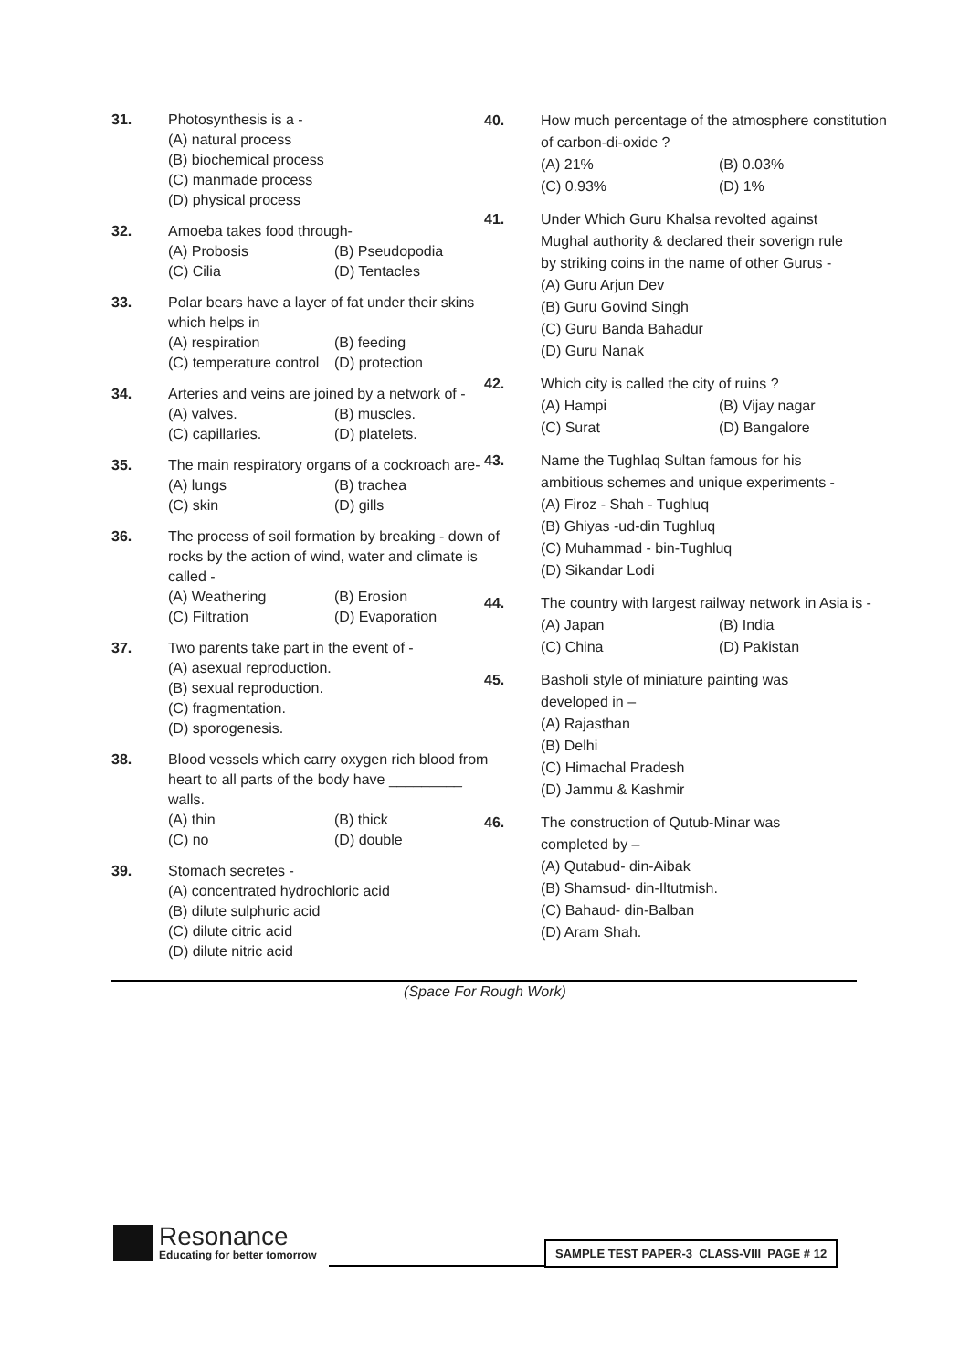31. Photosynthesis is a -
(A) natural process
(B) biochemical process
(C) manmade process
(D) physical process
32. Amoeba takes food through-
(A) Probosis (B) Pseudopodia
(C) Cilia (D) Tentacles
33. Polar bears have a layer of fat under their skins which helps in
(A) respiration (B) feeding
(C) temperature control (D) protection
34. Arteries and veins are joined by a network of -
(A) valves. (B) muscles.
(C) capillaries. (D) platelets.
35. The main respiratory organs of a cockroach are-
(A) lungs (B) trachea
(C) skin (D) gills
36. The process of soil formation by breaking - down of rocks by the action of wind, water and climate is called -
(A) Weathering (B) Erosion
(C) Filtration (D) Evaporation
37. Two parents take part in the event of -
(A) asexual reproduction.
(B) sexual reproduction.
(C) fragmentation.
(D) sporogenesis.
38. Blood vessels which carry oxygen rich blood from heart to all parts of the body have _________ walls.
(A) thin (B) thick
(C) no (D) double
39. Stomach secretes -
(A) concentrated hydrochloric acid
(B) dilute sulphuric acid
(C) dilute citric acid
(D) dilute nitric acid
40. How much percentage of the atmosphere constitution of carbon-di-oxide ?
(A) 21% (B) 0.03%
(C) 0.93% (D) 1%
41. Under Which Guru Khalsa revolted against Mughal authority & declared their soverign rule by striking coins in the name of other Gurus -
(A) Guru Arjun Dev
(B) Guru Govind Singh
(C) Guru Banda Bahadur
(D) Guru Nanak
42. Which city is called the city of ruins ?
(A) Hampi (B) Vijay nagar
(C) Surat (D) Bangalore
43. Name the Tughlaq Sultan famous for his ambitious schemes and unique experiments -
(A) Firoz - Shah - Tughluq
(B) Ghiyas -ud-din Tughluq
(C) Muhammad - bin-Tughluq
(D) Sikandar Lodi
44. The country with largest railway network in Asia is -
(A) Japan (B) India
(C) China (D) Pakistan
45. Basholi style of miniature painting was developed in –
(A) Rajasthan
(B) Delhi
(C) Himachal Pradesh
(D) Jammu & Kashmir
46. The construction of Qutub-Minar was completed by –
(A) Qutabud- din-Aibak
(B) Shamsud- din-Iltutmish.
(C) Bahaud- din-Balban
(D) Aram Shah.
(Space For Rough Work)
Resonance
Educating for better tomorrow
SAMPLE TEST PAPER-3_CLASS-VIII_PAGE # 12